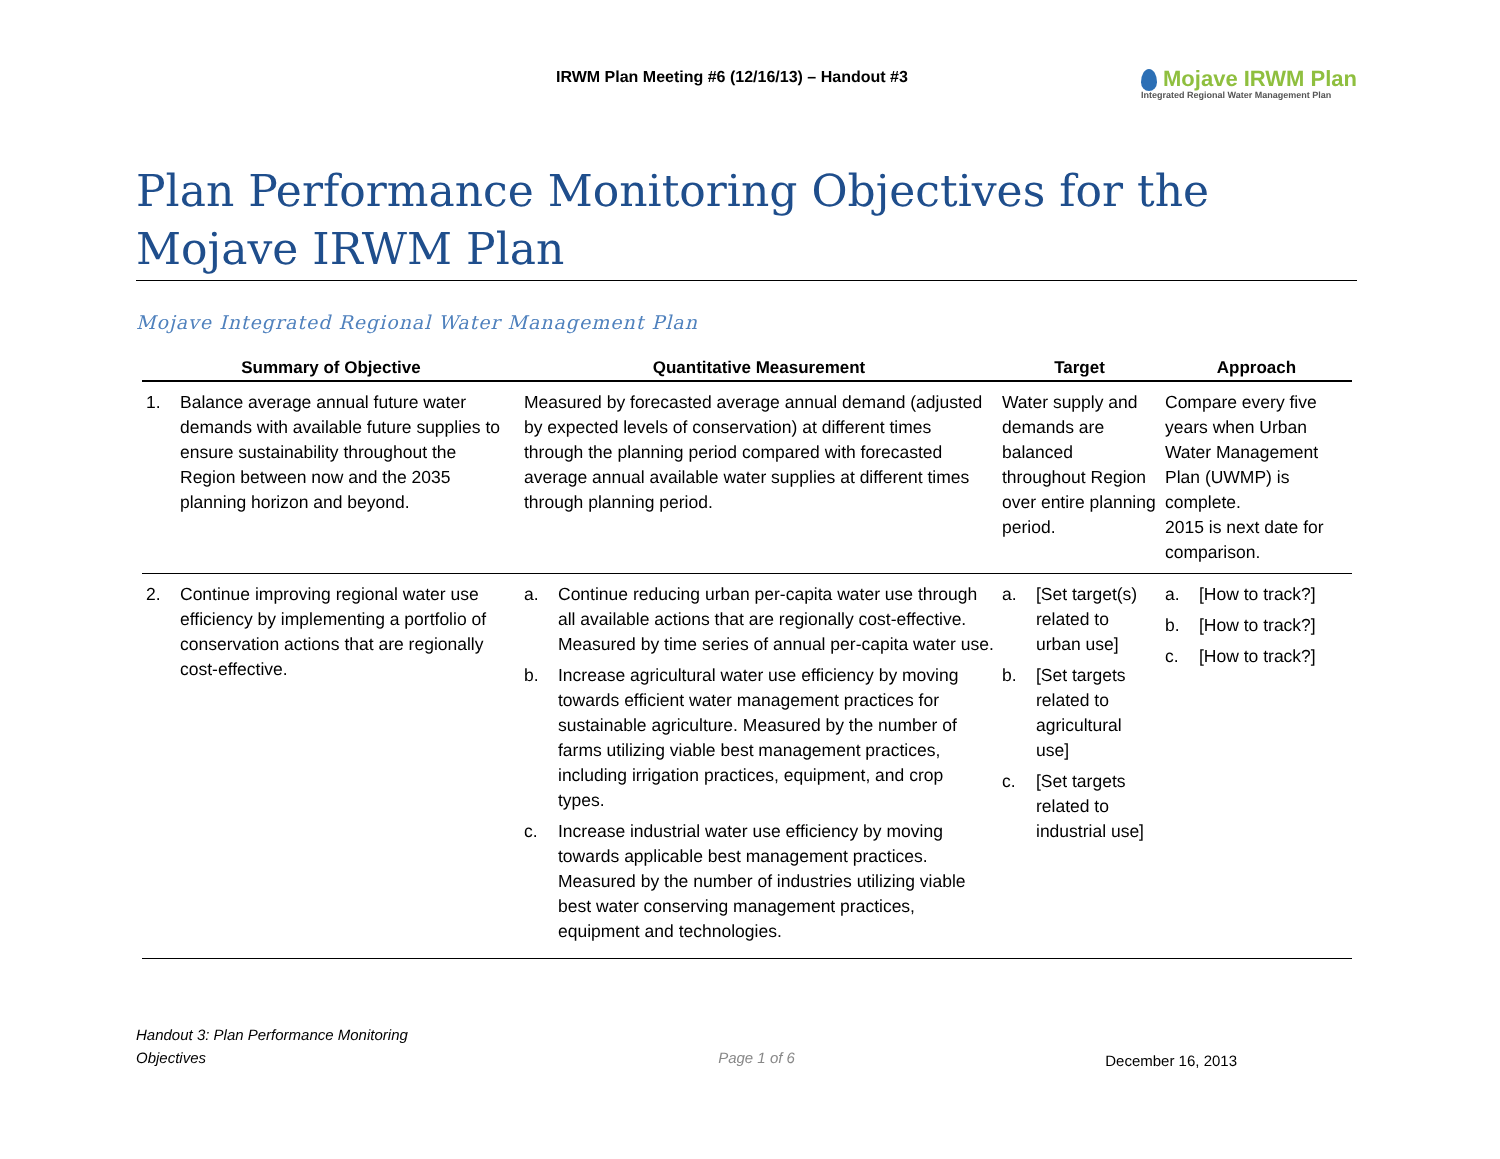IRWM Plan Meeting #6 (12/16/13) – Handout #3
Mojave IRWM Plan
Integrated Regional Water Management Plan
Plan Performance Monitoring Objectives for the Mojave IRWM Plan
Mojave Integrated Regional Water Management Plan
| Summary of Objective | Quantitative Measurement | Target | Approach |
| --- | --- | --- | --- |
| 1. Balance average annual future water demands with available future supplies to ensure sustainability throughout the Region between now and the 2035 planning horizon and beyond. | Measured by forecasted average annual demand (adjusted by expected levels of conservation) at different times through the planning period compared with forecasted average annual available water supplies at different times through planning period. | Water supply and demands are balanced throughout Region over entire planning period. | Compare every five years when Urban Water Management Plan (UWMP) is complete. 2015 is next date for comparison. |
| 2. Continue improving regional water use efficiency by implementing a portfolio of conservation actions that are regionally cost-effective. | a. Continue reducing urban per-capita water use through all available actions that are regionally cost-effective. Measured by time series of annual per-capita water use. b. Increase agricultural water use efficiency by moving towards efficient water management practices for sustainable agriculture. Measured by the number of farms utilizing viable best management practices, including irrigation practices, equipment, and crop types. c. Increase industrial water use efficiency by moving towards applicable best management practices. Measured by the number of industries utilizing viable best water conserving management practices, equipment and technologies. | a. [Set target(s) related to urban use] b. [Set targets related to agricultural use] c. [Set targets related to industrial use] | a. [How to track?] b. [How to track?] c. [How to track?] |
Handout 3: Plan Performance Monitoring
Objectives Page 1 of 6 December 16, 2013